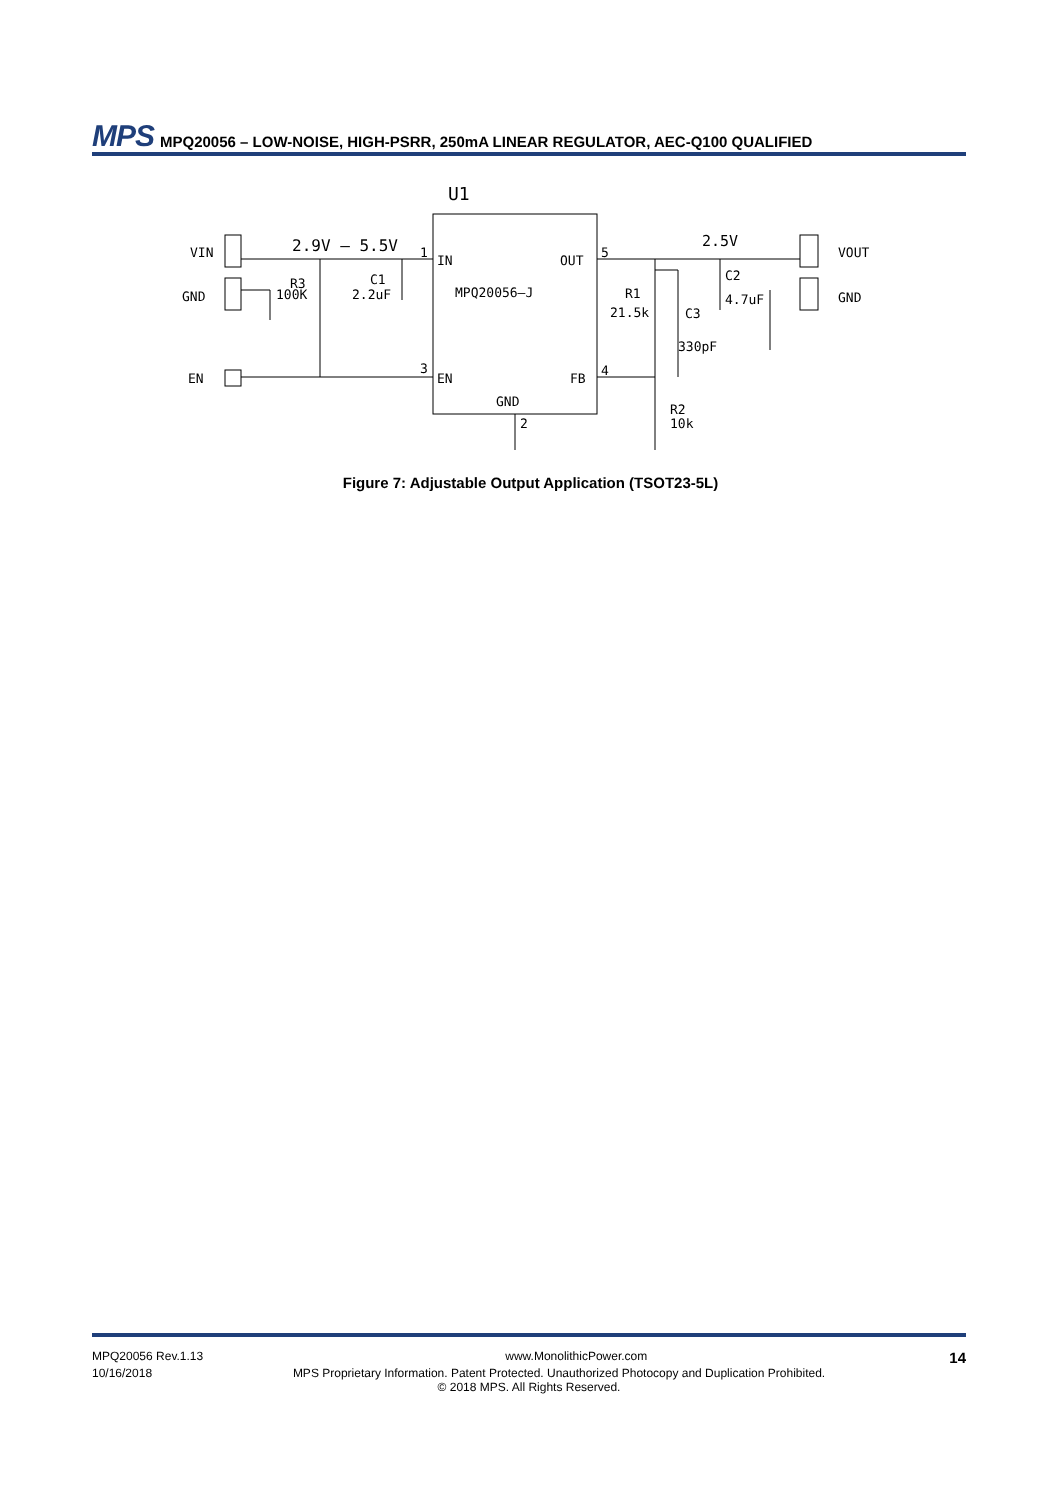MPS MPQ20056 – LOW-NOISE, HIGH-PSRR, 250mA LINEAR REGULATOR, AEC-Q100 QUALIFIED
U1
VIN
GND
EN
2.9V — 5.5V
2.5V
VOUT
GND
1
IN
OUT
5
MPQ20056—J
3
EN
FB
4
GND
2
R3
100K
C1
2.2uF
R1
21.5k
C3
330pF
C2
4.7uF
R2
10k
Figure 7: Adjustable Output Application (TSOT23-5L)
MPQ20056 Rev.1.13 www.MonolithicPower.com 14
10/16/2018 MPS Proprietary Information. Patent Protected. Unauthorized Photocopy and Duplication Prohibited.
© 2018 MPS. All Rights Reserved.